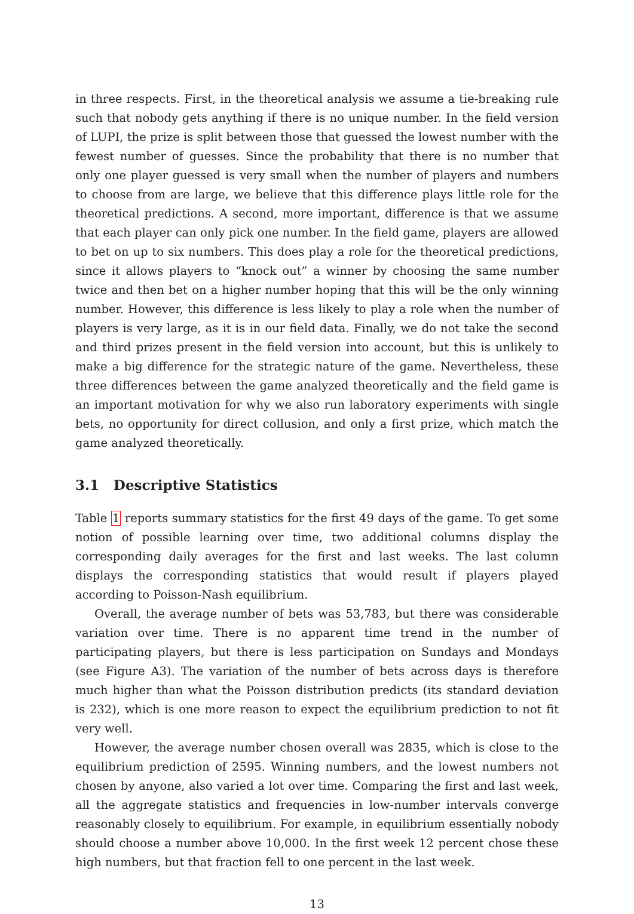in three respects. First, in the theoretical analysis we assume a tie-breaking rule such that nobody gets anything if there is no unique number. In the field version of LUPI, the prize is split between those that guessed the lowest number with the fewest number of guesses. Since the probability that there is no number that only one player guessed is very small when the number of players and numbers to choose from are large, we believe that this difference plays little role for the theoretical predictions. A second, more important, difference is that we assume that each player can only pick one number. In the field game, players are allowed to bet on up to six numbers. This does play a role for the theoretical predictions, since it allows players to “knock out” a winner by choosing the same number twice and then bet on a higher number hoping that this will be the only winning number. However, this difference is less likely to play a role when the number of players is very large, as it is in our field data. Finally, we do not take the second and third prizes present in the field version into account, but this is unlikely to make a big difference for the strategic nature of the game. Nevertheless, these three differences between the game analyzed theoretically and the field game is an important motivation for why we also run laboratory experiments with single bets, no opportunity for direct collusion, and only a first prize, which match the game analyzed theoretically.
3.1 Descriptive Statistics
Table 1 reports summary statistics for the first 49 days of the game. To get some notion of possible learning over time, two additional columns display the corresponding daily averages for the first and last weeks. The last column displays the corresponding statistics that would result if players played according to Poisson-Nash equilibrium.
Overall, the average number of bets was 53,783, but there was considerable variation over time. There is no apparent time trend in the number of participating players, but there is less participation on Sundays and Mondays (see Figure A3). The variation of the number of bets across days is therefore much higher than what the Poisson distribution predicts (its standard deviation is 232), which is one more reason to expect the equilibrium prediction to not fit very well.
However, the average number chosen overall was 2835, which is close to the equilibrium prediction of 2595. Winning numbers, and the lowest numbers not chosen by anyone, also varied a lot over time. Comparing the first and last week, all the aggregate statistics and frequencies in low-number intervals converge reasonably closely to equilibrium. For example, in equilibrium essentially nobody should choose a number above 10,000. In the first week 12 percent chose these high numbers, but that fraction fell to one percent in the last week.
13